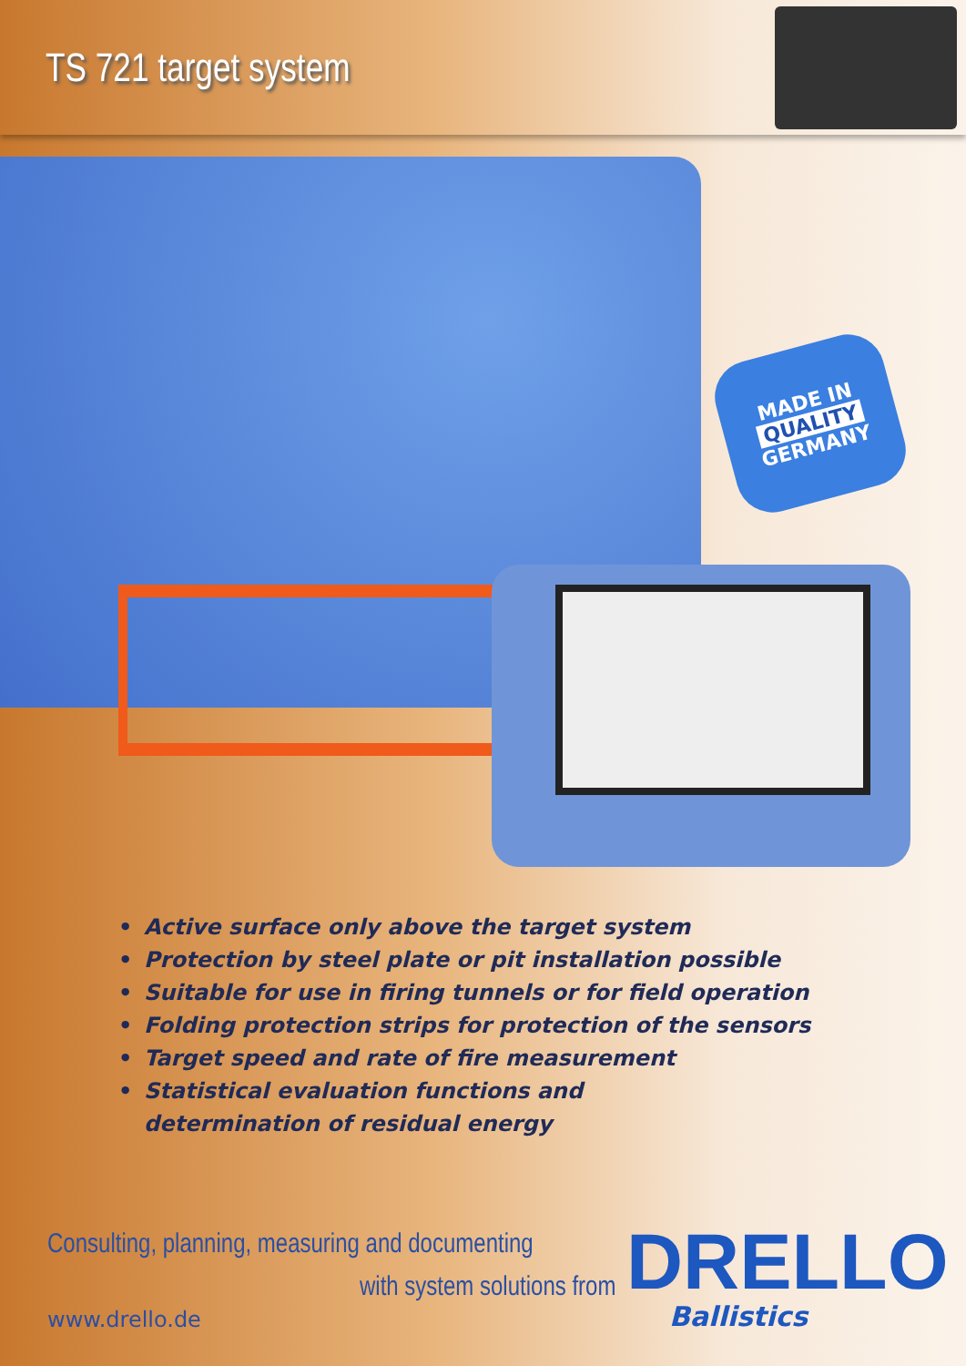TS 721 target system
MADE IN
QUALITY
GERMANY
• Active surface only above the target system
• Protection by steel plate or pit installation possible
• Suitable for use in firing tunnels or for field operation
• Folding protection strips for protection of the sensors
• Target speed and rate of fire measurement
• Statistical evaluation functions and
determination of residual energy
Consulting, planning, measuring and documenting
with system solutions from
www.drello.de
DRELLO Ballistics